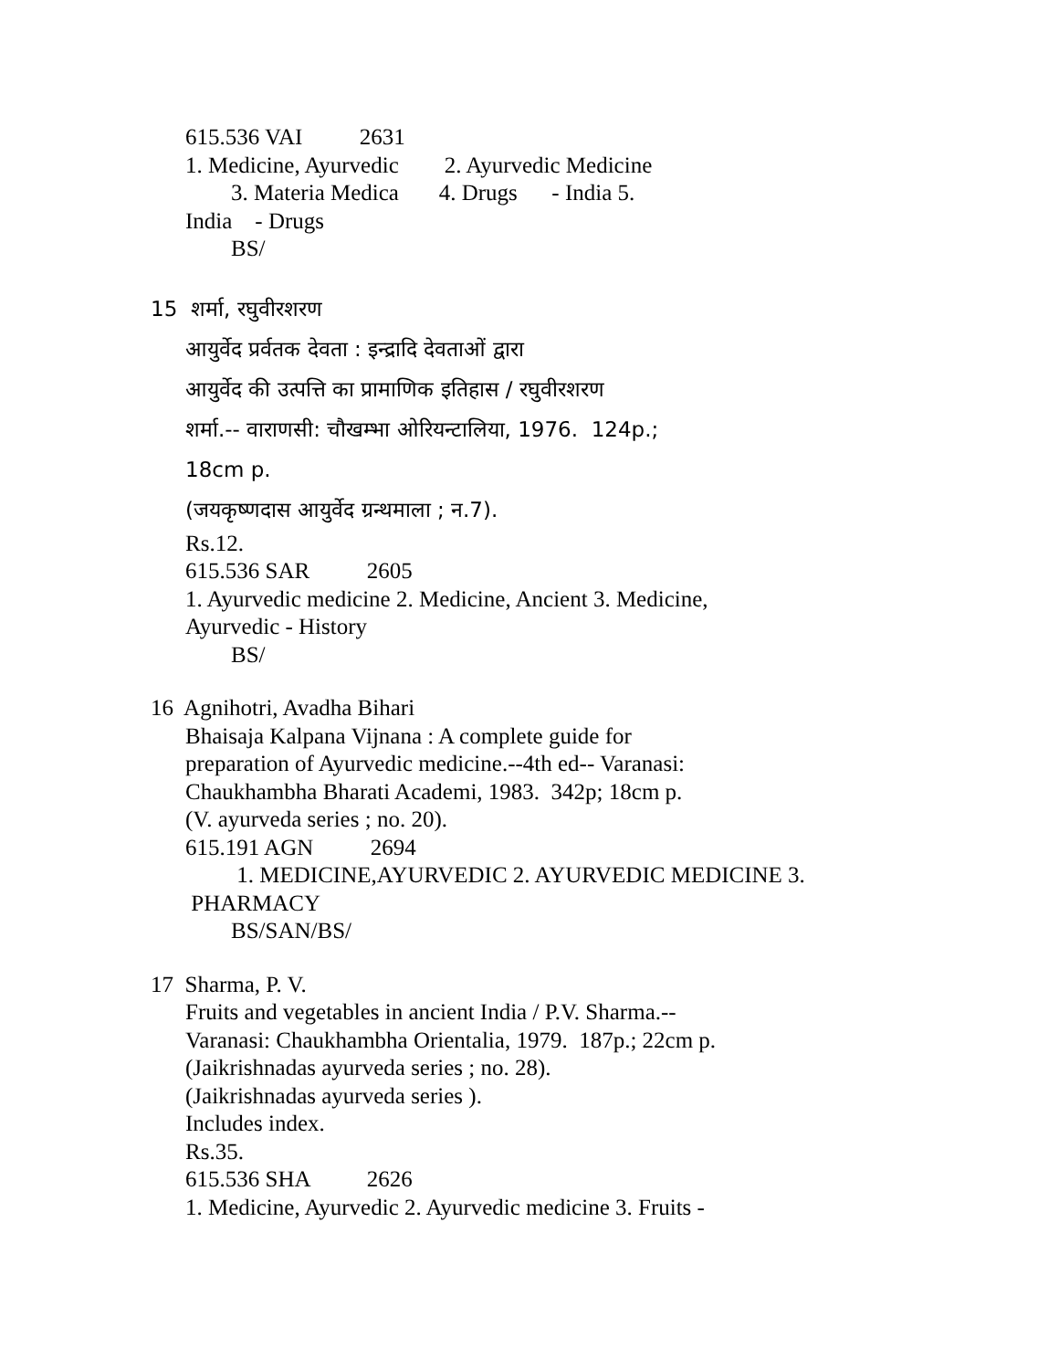615.536 VAI 2631
1. Medicine, Ayurvedic 2. Ayurvedic Medicine
3. Materia Medica 4. Drugs - India 5.
India - Drugs
BS/
15 शर्मा, रघुवीरशरण
आयुर्वेद प्रर्वतक देवता : इन्द्रादि देवताओं द्वारा
आयुर्वेद की उत्पत्ति का प्रामाणिक इतिहास / रघुवीरशरण
शर्मा.-- वाराणसी: चौखम्भा ओरियन्टालिया, 1976. 124p.;
18cm p.
(जयकृष्णदास आयुर्वेद ग्रन्थमाला ; न.7).
Rs.12.
615.536 SAR 2605
1. Ayurvedic medicine 2. Medicine, Ancient 3. Medicine,
Ayurvedic - History
BS/
16 Agnihotri, Avadha Bihari
Bhaisaja Kalpana Vijnana : A complete guide for
preparation of Ayurvedic medicine.--4th ed-- Varanasi:
Chaukhambha Bharati Academi, 1983. 342p; 18cm p.
(V. ayurveda series ; no. 20).
615.191 AGN 2694
1. MEDICINE,AYURVEDIC 2. AYURVEDIC MEDICINE 3.
PHARMACY
BS/SAN/BS/
17 Sharma, P. V.
Fruits and vegetables in ancient India / P.V. Sharma.--
Varanasi: Chaukhambha Orientalia, 1979. 187p.; 22cm p.
(Jaikrishnadas ayurveda series ; no. 28).
(Jaikrishnadas ayurveda series ).
Includes index.
Rs.35.
615.536 SHA 2626
1. Medicine, Ayurvedic 2. Ayurvedic medicine 3. Fruits -